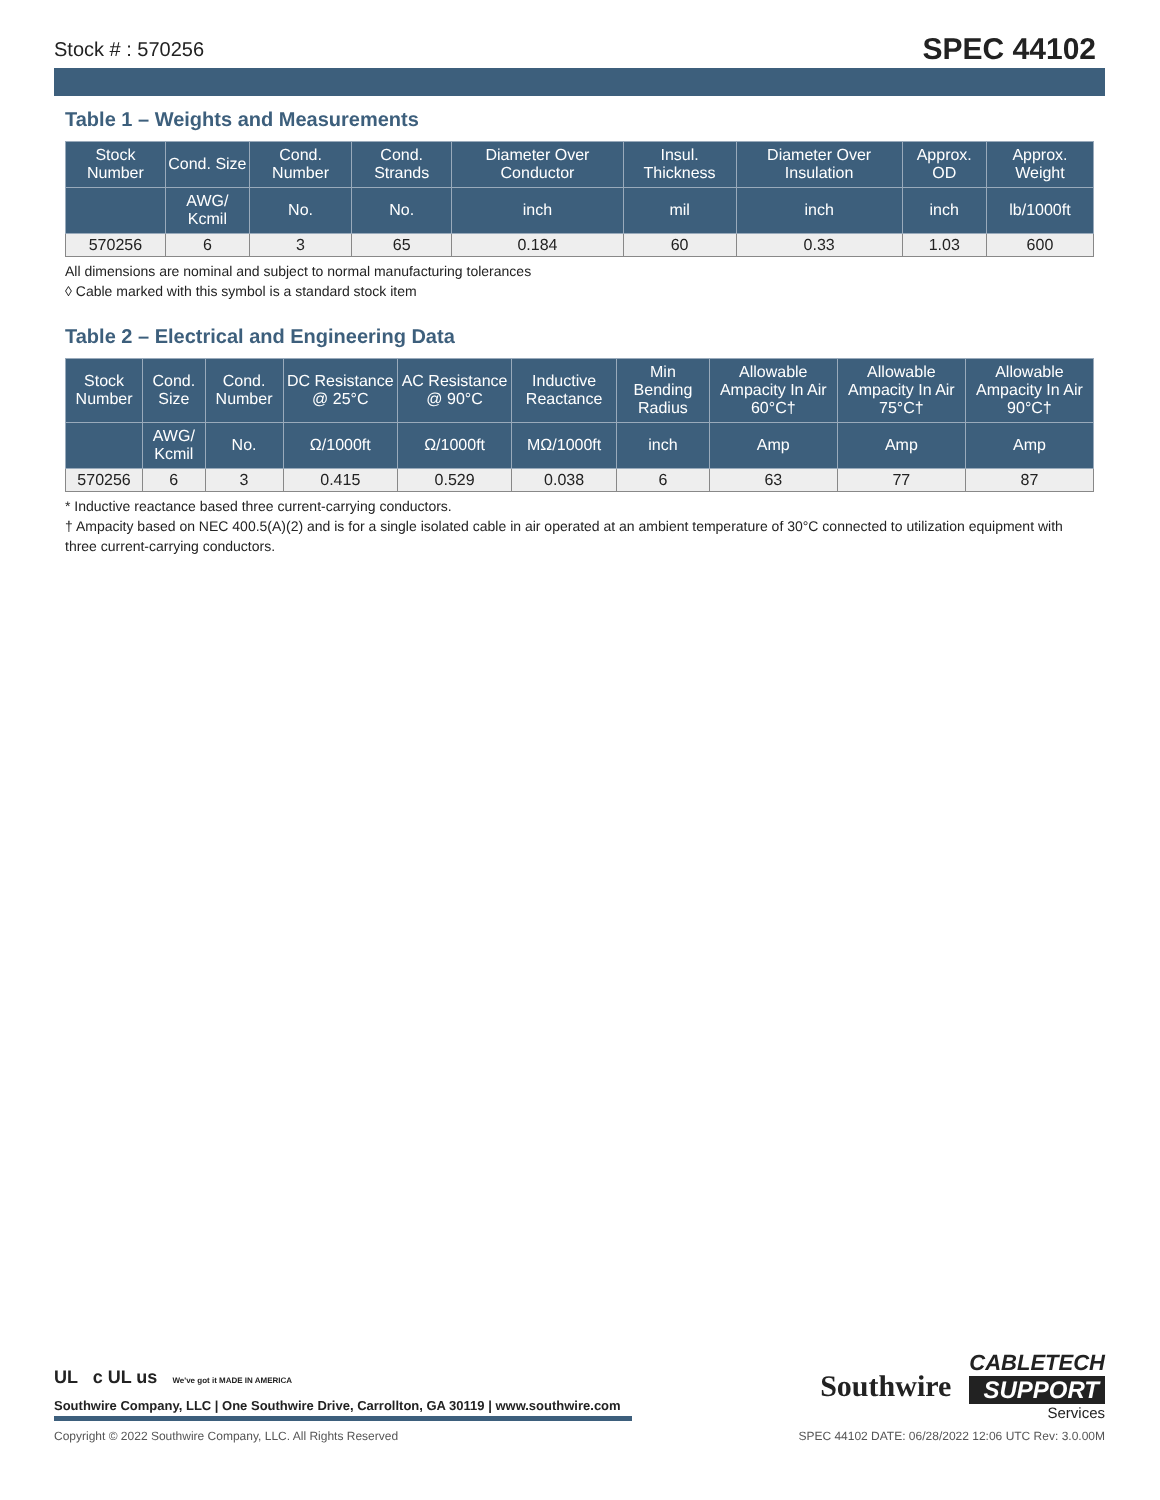Stock # : 570256 SPEC 44102
Table 1 – Weights and Measurements
| Stock Number | Cond. Size | Cond. Number | Cond. Strands | Diameter Over Conductor | Insul. Thickness | Diameter Over Insulation | Approx. OD | Approx. Weight |
| --- | --- | --- | --- | --- | --- | --- | --- | --- |
| | AWG/ Kcmil | No. | No. | inch | mil | inch | inch | lb/1000ft |
| 570256 | 6 | 3 | 65 | 0.184 | 60 | 0.33 | 1.03 | 600 |
All dimensions are nominal and subject to normal manufacturing tolerances
◊ Cable marked with this symbol is a standard stock item
Table 2 – Electrical and Engineering Data
| Stock Number | Cond. Size | Cond. Number | DC Resistance @ 25°C | AC Resistance @ 90°C | Inductive Reactance | Min Bending Radius | Allowable Ampacity In Air 60°C† | Allowable Ampacity In Air 75°C† | Allowable Ampacity In Air 90°C† |
| --- | --- | --- | --- | --- | --- | --- | --- | --- | --- |
| | AWG/ Kcmil | No. | Ω/1000ft | Ω/1000ft | MΩ/1000ft | inch | Amp | Amp | Amp |
| 570256 | 6 | 3 | 0.415 | 0.529 | 0.038 | 6 | 63 | 77 | 87 |
* Inductive reactance based three current-carrying conductors.
† Ampacity based on NEC 400.5(A)(2) and is for a single isolated cable in air operated at an ambient temperature of 30°C connected to utilization equipment with three current-carrying conductors.
UL c UL us We've got it MADE IN AMERICA
Southwire Company, LLC | One Southwire Drive, Carrollton, GA 30119 | www.southwire.com
Southwire
CABLETECH
SUPPORT
Services
Copyright © 2022 Southwire Company, LLC. All Rights Reserved SPEC 44102 DATE: 06/28/2022 12:06 UTC Rev: 3.0.00M